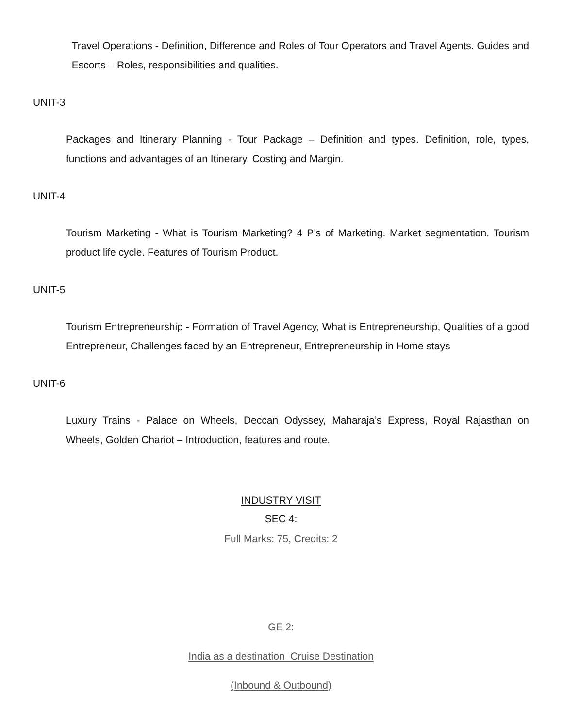Travel Operations - Definition, Difference and Roles of Tour Operators and Travel Agents. Guides and Escorts – Roles, responsibilities and qualities.
UNIT-3
Packages and Itinerary Planning - Tour Package – Definition and types. Definition, role, types, functions and advantages of an Itinerary. Costing and Margin.
UNIT-4
Tourism Marketing - What is Tourism Marketing? 4 P’s of Marketing. Market segmentation. Tourism product life cycle. Features of Tourism Product.
UNIT-5
Tourism Entrepreneurship - Formation of Travel Agency, What is Entrepreneurship, Qualities of a good Entrepreneur, Challenges faced by an Entrepreneur, Entrepreneurship in Home stays
UNIT-6
Luxury Trains - Palace on Wheels, Deccan Odyssey, Maharaja’s Express, Royal Rajasthan on Wheels, Golden Chariot – Introduction, features and route.
INDUSTRY VISIT
SEC 4:
Full Marks: 75, Credits: 2
GE 2:
India as a destination Cruise Destination
(Inbound & Outbound)